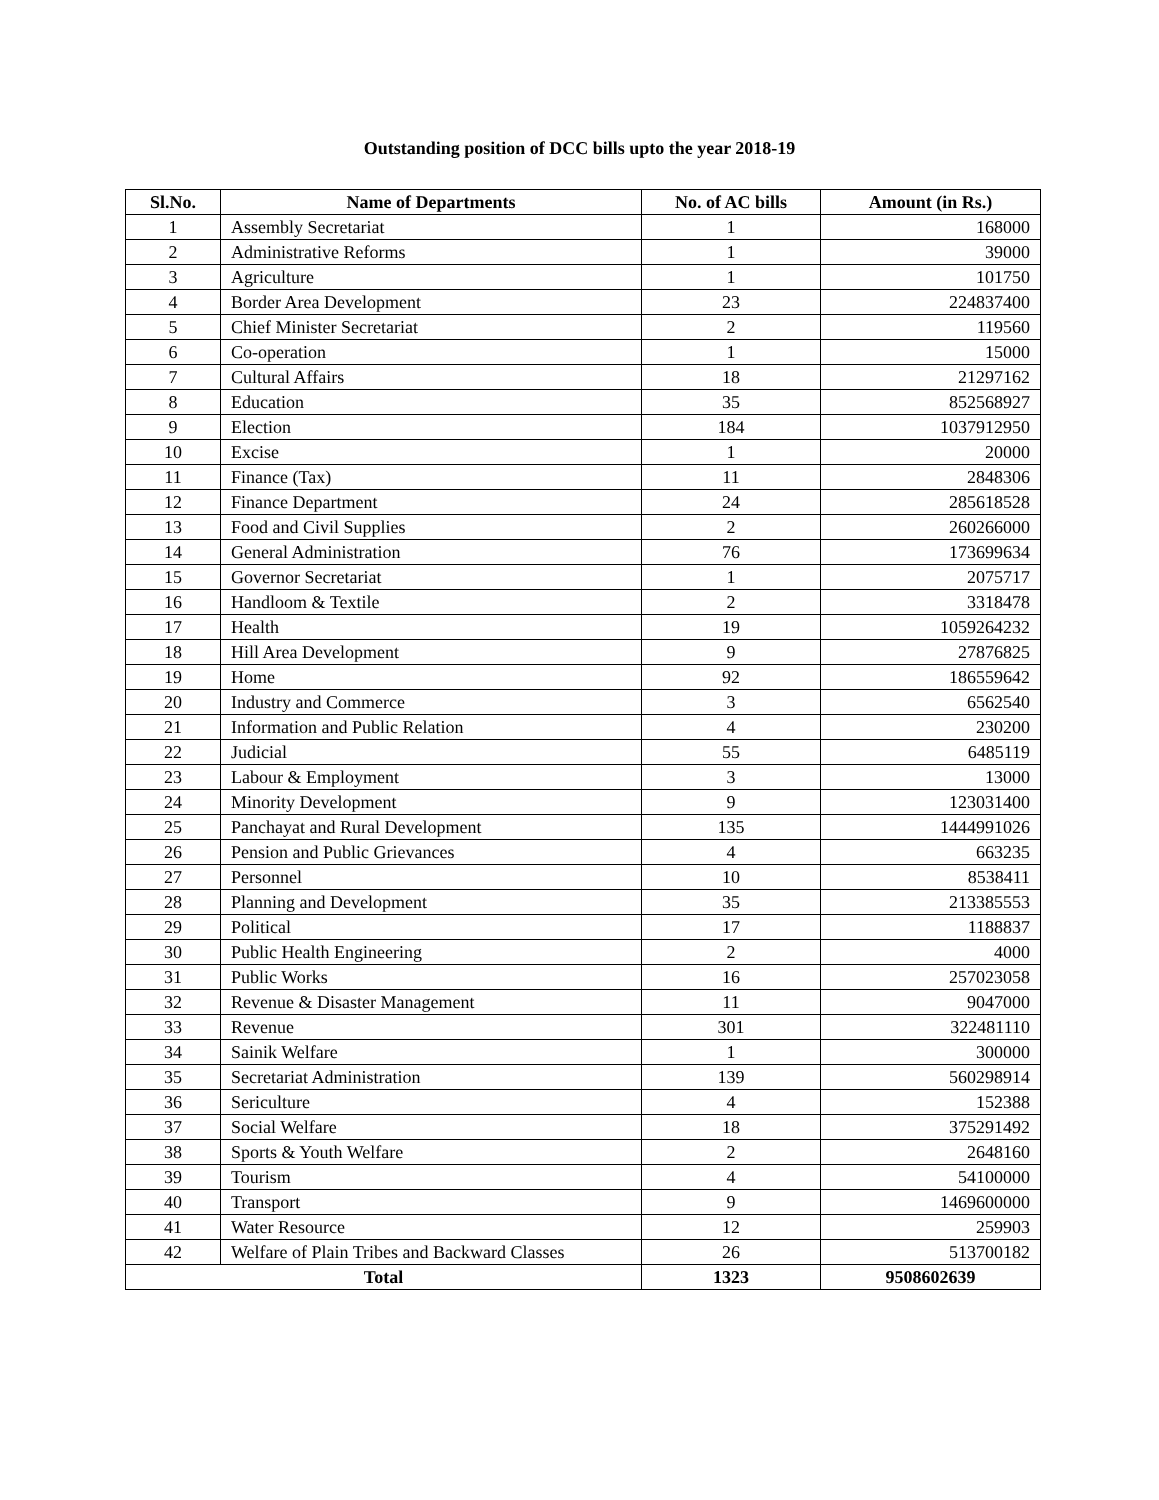Outstanding position of DCC bills upto the year 2018-19
| Sl.No. | Name of Departments | No. of AC bills | Amount (in Rs.) |
| --- | --- | --- | --- |
| 1 | Assembly Secretariat | 1 | 168000 |
| 2 | Administrative Reforms | 1 | 39000 |
| 3 | Agriculture | 1 | 101750 |
| 4 | Border Area Development | 23 | 224837400 |
| 5 | Chief Minister Secretariat | 2 | 119560 |
| 6 | Co-operation | 1 | 15000 |
| 7 | Cultural Affairs | 18 | 21297162 |
| 8 | Education | 35 | 852568927 |
| 9 | Election | 184 | 1037912950 |
| 10 | Excise | 1 | 20000 |
| 11 | Finance (Tax) | 11 | 2848306 |
| 12 | Finance Department | 24 | 285618528 |
| 13 | Food and Civil Supplies | 2 | 260266000 |
| 14 | General Administration | 76 | 173699634 |
| 15 | Governor Secretariat | 1 | 2075717 |
| 16 | Handloom & Textile | 2 | 3318478 |
| 17 | Health | 19 | 1059264232 |
| 18 | Hill Area Development | 9 | 27876825 |
| 19 | Home | 92 | 186559642 |
| 20 | Industry and Commerce | 3 | 6562540 |
| 21 | Information and Public Relation | 4 | 230200 |
| 22 | Judicial | 55 | 6485119 |
| 23 | Labour & Employment | 3 | 13000 |
| 24 | Minority Development | 9 | 123031400 |
| 25 | Panchayat and Rural Development | 135 | 1444991026 |
| 26 | Pension and Public Grievances | 4 | 663235 |
| 27 | Personnel | 10 | 8538411 |
| 28 | Planning and Development | 35 | 213385553 |
| 29 | Political | 17 | 1188837 |
| 30 | Public Health Engineering | 2 | 4000 |
| 31 | Public Works | 16 | 257023058 |
| 32 | Revenue & Disaster Management | 11 | 9047000 |
| 33 | Revenue | 301 | 322481110 |
| 34 | Sainik Welfare | 1 | 300000 |
| 35 | Secretariat Administration | 139 | 560298914 |
| 36 | Sericulture | 4 | 152388 |
| 37 | Social Welfare | 18 | 375291492 |
| 38 | Sports & Youth Welfare | 2 | 2648160 |
| 39 | Tourism | 4 | 54100000 |
| 40 | Transport | 9 | 1469600000 |
| 41 | Water Resource | 12 | 259903 |
| 42 | Welfare of Plain Tribes and Backward Classes | 26 | 513700182 |
| Total | | 1323 | 9508602639 |